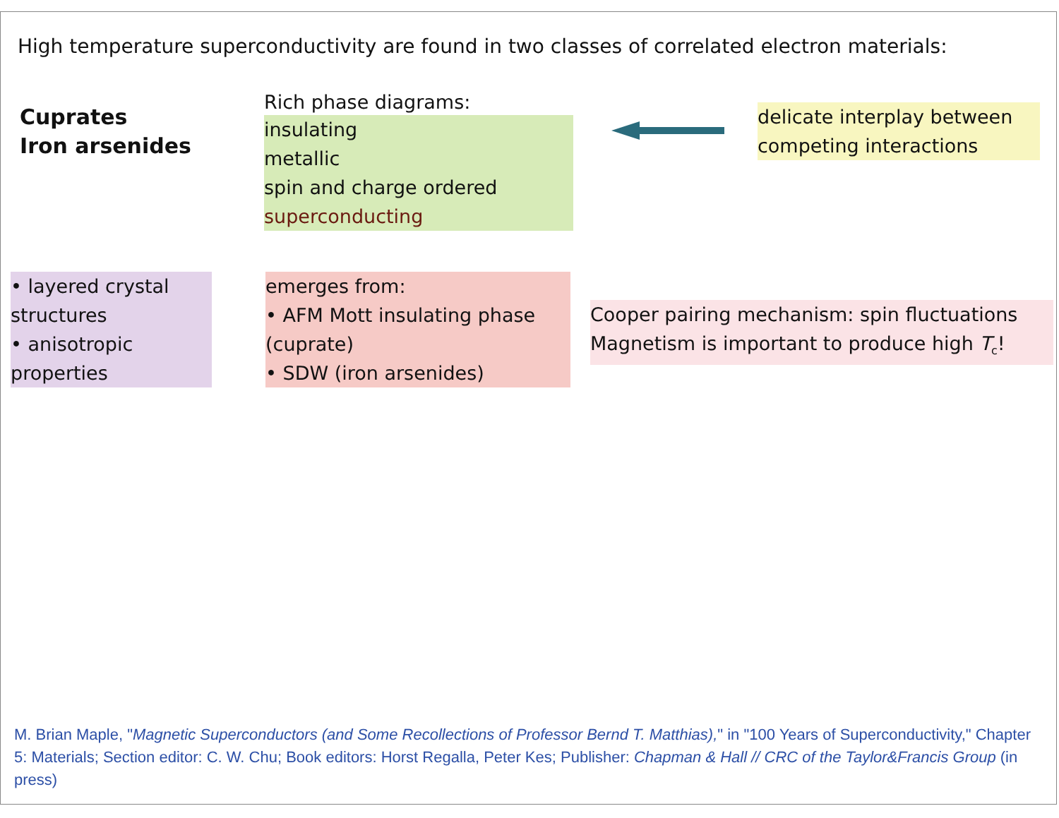High temperature superconductivity are found in two classes of correlated electron materials:
Cuprates
Iron arsenides
Rich phase diagrams:
insulating
metallic
spin and charge ordered
superconducting
delicate interplay between
competing interactions
• layered crystal structures
• anisotropic properties
emerges from:
• AFM Mott insulating phase (cuprate)
• SDW (iron arsenides)
Cooper pairing mechanism: spin fluctuations
Magnetism is important to produce high T<sub>c</sub>!
M. Brian Maple, "Magnetic Superconductors (and Some Recollections of Professor Bernd T. Matthias)," in "100 Years of Superconductivity," Chapter 5: Materials; Section editor: C. W. Chu; Book editors: Horst Regalla, Peter Kes; Publisher: Chapman & Hall // CRC of the Taylor&Francis Group (in press)